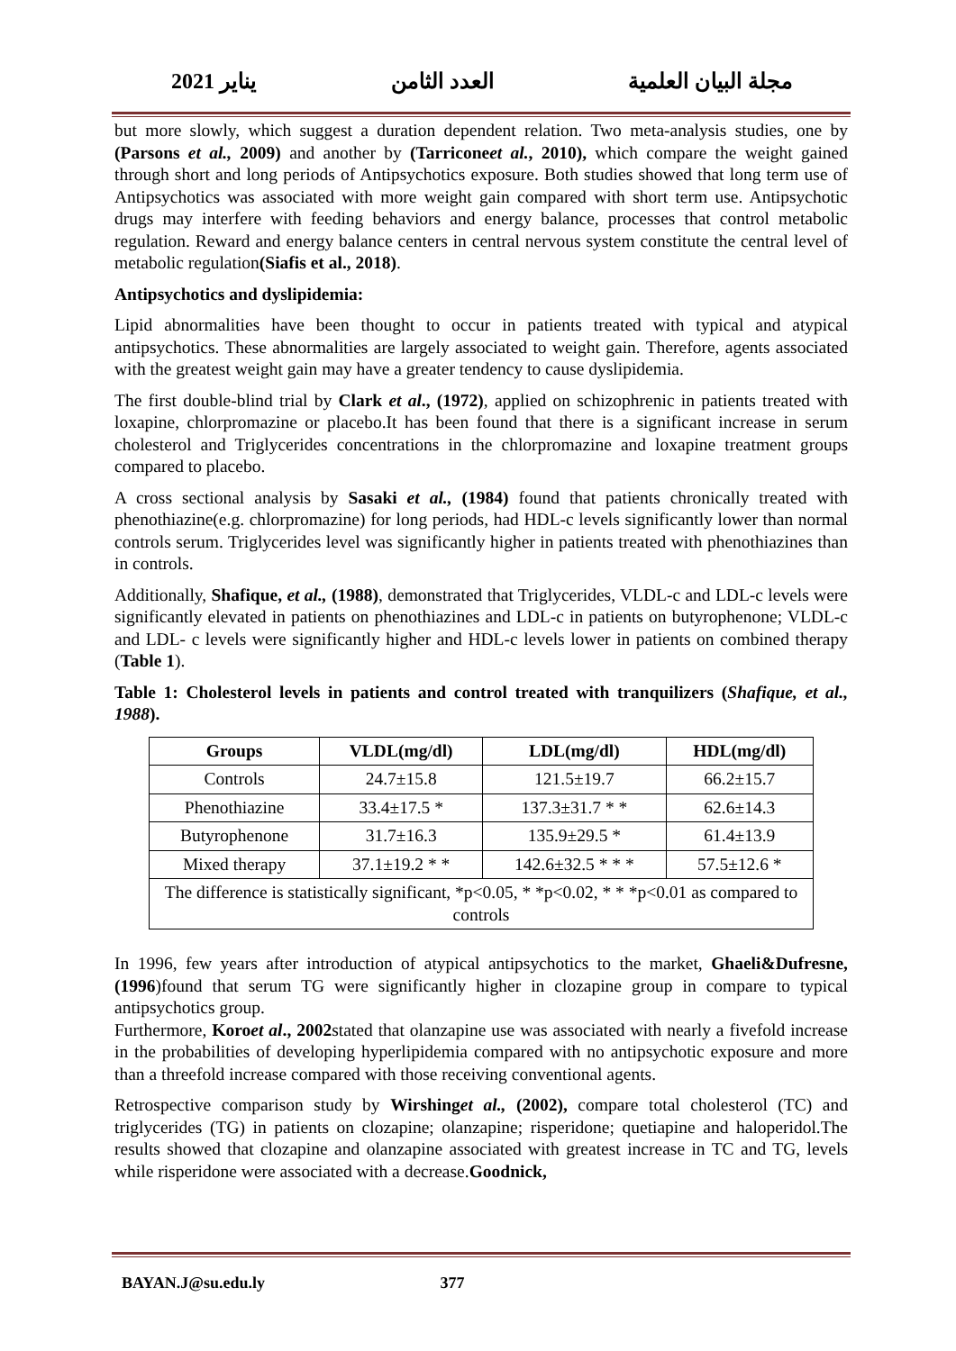2021 يناير العدد الثامن مجلة البيان العلمية
but more slowly, which suggest a duration dependent relation. Two meta-analysis studies, one by (Parsons et al., 2009) and another by (Tarriconeet al., 2010), which compare the weight gained through short and long periods of Antipsychotics exposure. Both studies showed that long term use of Antipsychotics was associated with more weight gain compared with short term use. Antipsychotic drugs may interfere with feeding behaviors and energy balance, processes that control metabolic regulation. Reward and energy balance centers in central nervous system constitute the central level of metabolic regulation(Siafis et al., 2018).
Antipsychotics and dyslipidemia:
Lipid abnormalities have been thought to occur in patients treated with typical and atypical antipsychotics. These abnormalities are largely associated to weight gain. Therefore, agents associated with the greatest weight gain may have a greater tendency to cause dyslipidemia.
The first double-blind trial by Clark et al., (1972), applied on schizophrenic in patients treated with loxapine, chlorpromazine or placebo.It has been found that there is a significant increase in serum cholesterol and Triglycerides concentrations in the chlorpromazine and loxapine treatment groups compared to placebo.
A cross sectional analysis by Sasaki et al., (1984) found that patients chronically treated with phenothiazine(e.g. chlorpromazine) for long periods, had HDL-c levels significantly lower than normal controls serum. Triglycerides level was significantly higher in patients treated with phenothiazines than in controls.
Additionally, Shafique, et al., (1988), demonstrated that Triglycerides, VLDL-c and LDL-c levels were significantly elevated in patients on phenothiazines and LDL-c in patients on butyrophenone; VLDL-c and LDL- c levels were significantly higher and HDL-c levels lower in patients on combined therapy (Table 1).
Table 1: Cholesterol levels in patients and control treated with tranquilizers (Shafique, et al., 1988).
| Groups | VLDL(mg/dl) | LDL(mg/dl) | HDL(mg/dl) |
| --- | --- | --- | --- |
| Controls | 24.7±15.8 | 121.5±19.7 | 66.2±15.7 |
| Phenothiazine | 33.4±17.5 * | 137.3±31.7 * * | 62.6±14.3 |
| Butyrophenone | 31.7±16.3 | 135.9±29.5 * | 61.4±13.9 |
| Mixed therapy | 37.1±19.2 * * | 142.6±32.5 * * * | 57.5±12.6 * |
| The difference is statistically significant, *p<0.05, * *p<0.02, * * *p<0.01 as compared to controls | | | |
In 1996, few years after introduction of atypical antipsychotics to the market, Ghaeli&Dufresne, (1996)found that serum TG were significantly higher in clozapine group in compare to typical antipsychotics group.
Furthermore, Koroet al., 2002stated that olanzapine use was associated with nearly a fivefold increase in the probabilities of developing hyperlipidemia compared with no antipsychotic exposure and more than a threefold increase compared with those receiving conventional agents.
Retrospective comparison study by Wirshinget al., (2002), compare total cholesterol (TC) and triglycerides (TG) in patients on clozapine; olanzapine; risperidone; quetiapine and haloperidol.The results showed that clozapine and olanzapine associated with greatest increase in TC and TG, levels while risperidone were associated with a decrease.Goodnick,
BAYAN.J@su.edu.ly 377